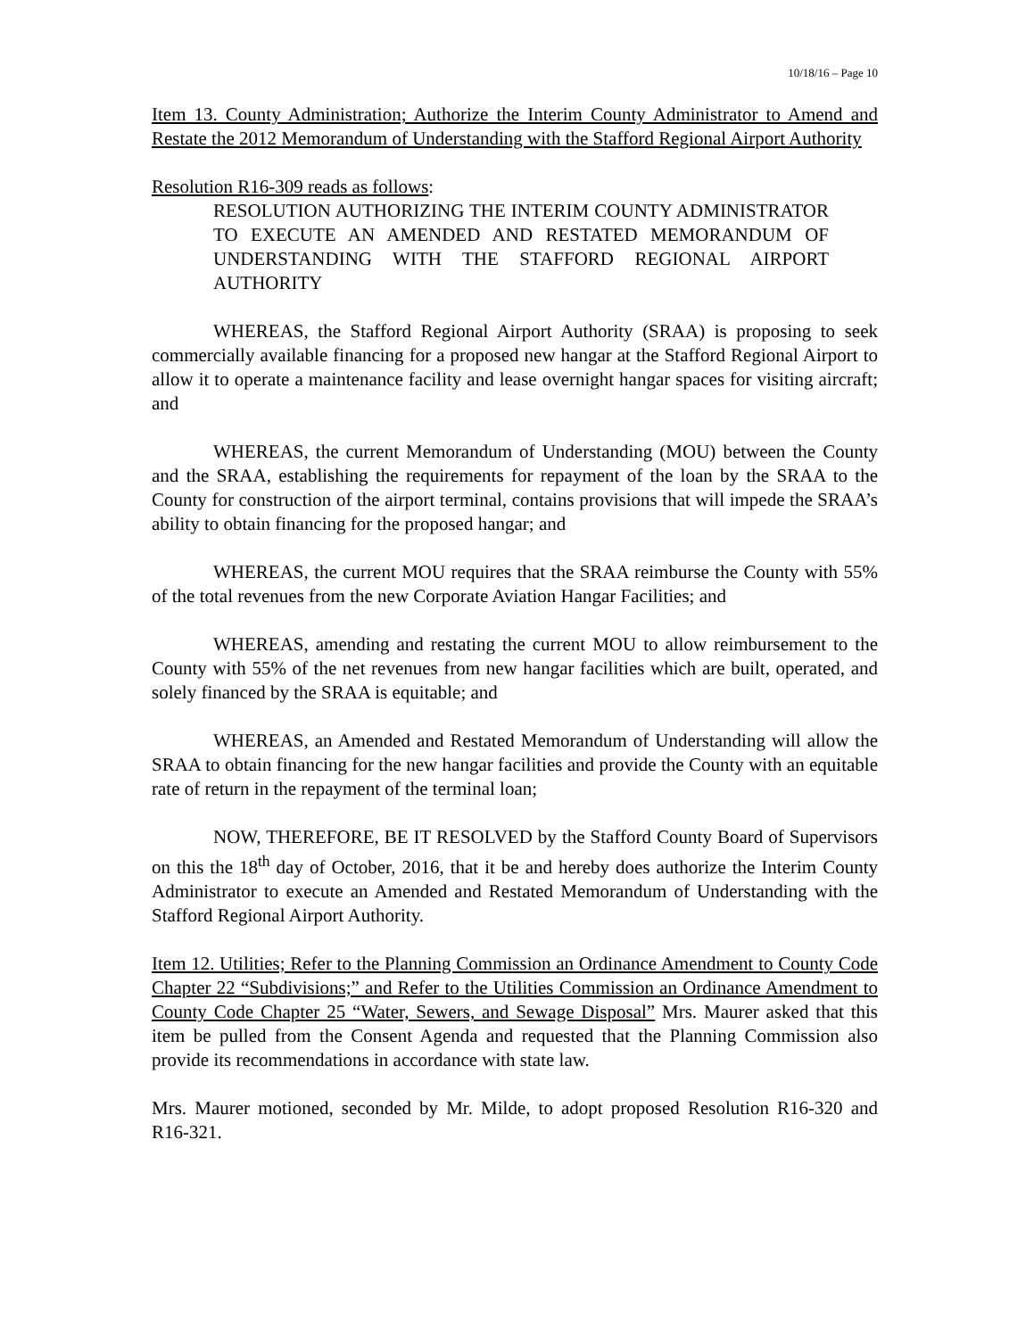10/18/16 – Page 10
Item 13. County Administration; Authorize the Interim County Administrator to Amend and Restate the 2012 Memorandum of Understanding with the Stafford Regional Airport Authority
Resolution R16-309 reads as follows:
RESOLUTION AUTHORIZING THE INTERIM COUNTY ADMINISTRATOR TO EXECUTE AN AMENDED AND RESTATED MEMORANDUM OF UNDERSTANDING WITH THE STAFFORD REGIONAL AIRPORT AUTHORITY
WHEREAS, the Stafford Regional Airport Authority (SRAA) is proposing to seek commercially available financing for a proposed new hangar at the Stafford Regional Airport to allow it to operate a maintenance facility and lease overnight hangar spaces for visiting aircraft; and
WHEREAS, the current Memorandum of Understanding (MOU) between the County and the SRAA, establishing the requirements for repayment of the loan by the SRAA to the County for construction of the airport terminal, contains provisions that will impede the SRAA’s ability to obtain financing for the proposed hangar; and
WHEREAS, the current MOU requires that the SRAA reimburse the County with 55% of the total revenues from the new Corporate Aviation Hangar Facilities; and
WHEREAS, amending and restating the current MOU to allow reimbursement to the County with 55% of the net revenues from new hangar facilities which are built, operated, and solely financed by the SRAA is equitable; and
WHEREAS, an Amended and Restated Memorandum of Understanding will allow the SRAA to obtain financing for the new hangar facilities and provide the County with an equitable rate of return in the repayment of the terminal loan;
NOW, THEREFORE, BE IT RESOLVED by the Stafford County Board of Supervisors on this the 18<sup>th</sup> day of October, 2016, that it be and hereby does authorize the Interim County Administrator to execute an Amended and Restated Memorandum of Understanding with the Stafford Regional Airport Authority.
Item 12. Utilities; Refer to the Planning Commission an Ordinance Amendment to County Code Chapter 22 “Subdivisions;” and Refer to the Utilities Commission an Ordinance Amendment to County Code Chapter 25 “Water, Sewers, and Sewage Disposal” Mrs. Maurer asked that this item be pulled from the Consent Agenda and requested that the Planning Commission also provide its recommendations in accordance with state law.
Mrs. Maurer motioned, seconded by Mr. Milde, to adopt proposed Resolution R16-320 and R16-321.